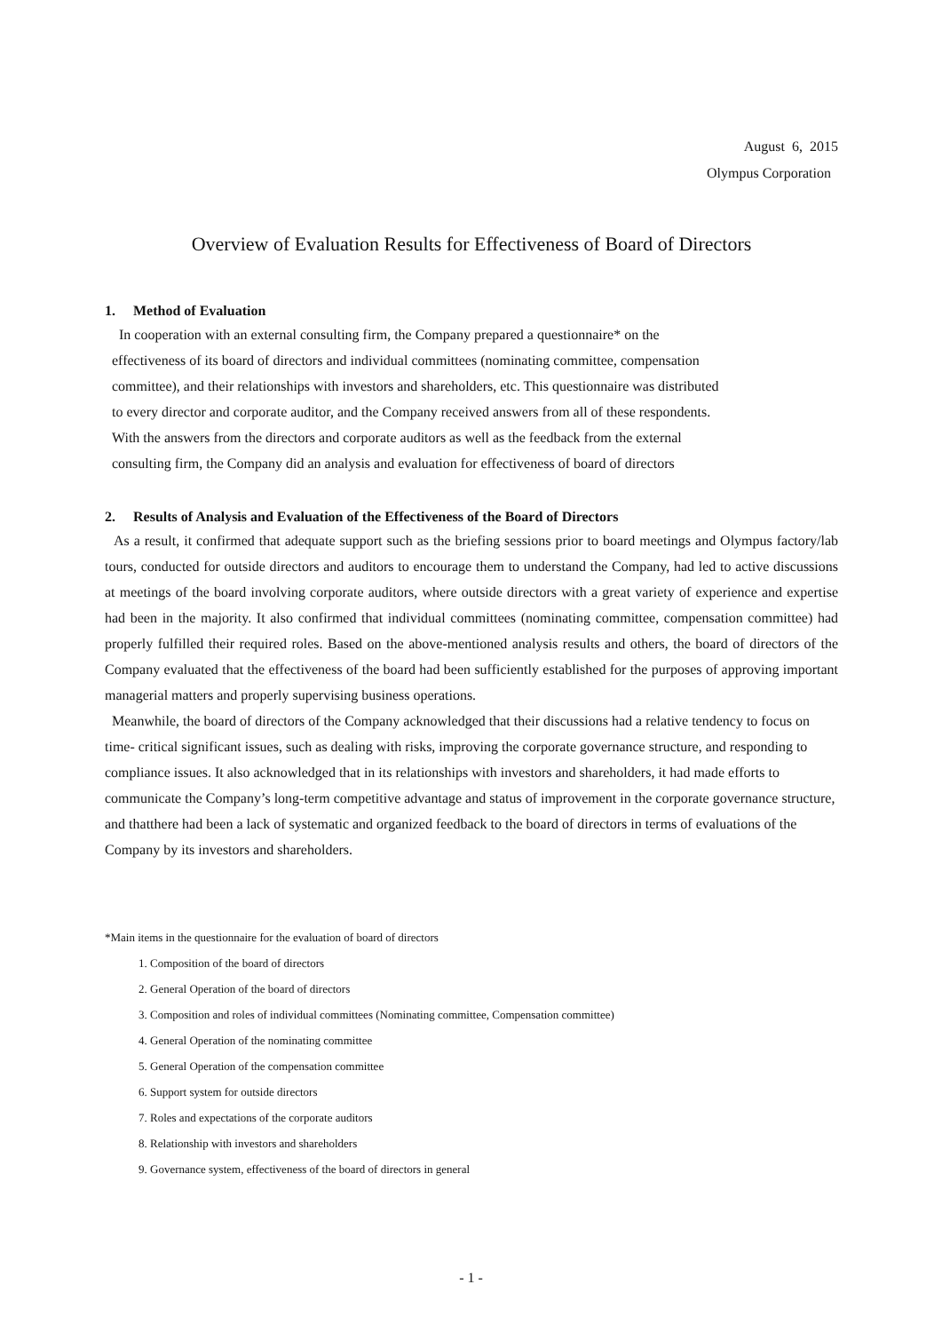August 6, 2015
Olympus Corporation
Overview of Evaluation Results for Effectiveness of Board of Directors
1. Method of Evaluation
In cooperation with an external consulting firm, the Company prepared a questionnaire* on the
effectiveness of its board of directors and individual committees (nominating committee, compensation
committee), and their relationships with investors and shareholders, etc. This questionnaire was distributed
to every director and corporate auditor, and the Company received answers from all of these respondents.
With the answers from the directors and corporate auditors as well as the feedback from the external
consulting firm, the Company did an analysis and evaluation for effectiveness of board of directors
2. Results of Analysis and Evaluation of the Effectiveness of the Board of Directors
As a result, it confirmed that adequate support such as the briefing sessions prior to board meetings and Olympus factory/lab tours, conducted for outside directors and auditors to encourage them to understand the Company, had led to active discussions at meetings of the board involving corporate auditors, where outside directors with a great variety of experience and expertise had been in the majority. It also confirmed that individual committees (nominating committee, compensation committee) had properly fulfilled their required roles. Based on the above-mentioned analysis results and others, the board of directors of the Company evaluated that the effectiveness of the board had been sufficiently established for the purposes of approving important managerial matters and properly supervising business operations.
Meanwhile, the board of directors of the Company acknowledged that their discussions had a relative tendency to focus on time- critical significant issues, such as dealing with risks, improving the corporate governance structure, and responding to compliance issues. It also acknowledged that in its relationships with investors and shareholders, it had made efforts to communicate the Company’s long-term competitive advantage and status of improvement in the corporate governance structure, and thatthere had been a lack of systematic and organized feedback to the board of directors in terms of evaluations of the Company by its investors and shareholders.
*Main items in the questionnaire for the evaluation of board of directors
1. Composition of the board of directors
2. General Operation of the board of directors
3. Composition and roles of individual committees (Nominating committee, Compensation committee)
4. General Operation of the nominating committee
5. General Operation of the compensation committee
6. Support system for outside directors
7. Roles and expectations of the corporate auditors
8. Relationship with investors and shareholders
9. Governance system, effectiveness of the board of directors in general
- 1 -